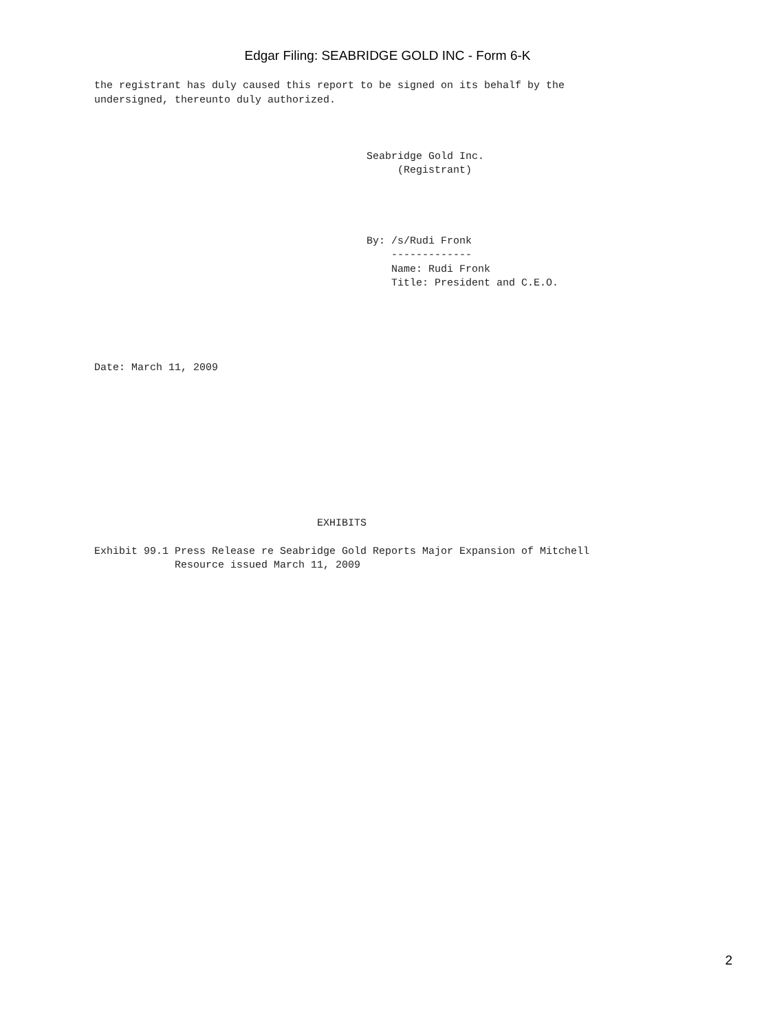Edgar Filing: SEABRIDGE GOLD INC - Form 6-K
the registrant has duly caused this report to be signed on its behalf by the
undersigned, thereunto duly authorized.



                                            Seabridge Gold Inc.
                                                 (Registrant)




                                            By: /s/Rudi Fronk
                                                -------------
                                                Name: Rudi Fronk
                                                Title: President and C.E.O.





Date: March 11, 2009










                                    EXHIBITS

Exhibit 99.1 Press Release re Seabridge Gold Reports Major Expansion of Mitchell
             Resource issued March 11, 2009
2